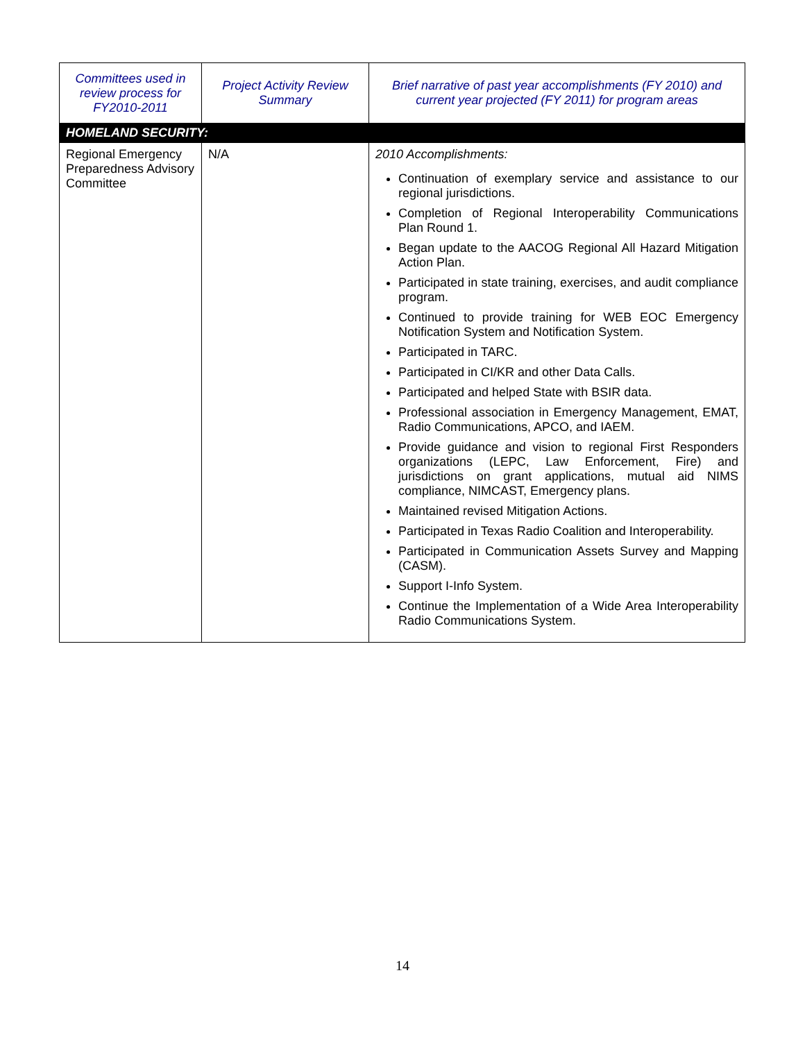| Committees used in review process for FY2010-2011 | Project Activity Review Summary | Brief narrative of past year accomplishments (FY 2010) and current year projected (FY 2011) for program areas |
| --- | --- | --- |
| HOMELAND SECURITY: | | |
| Regional Emergency Preparedness Advisory Committee | N/A | 2010 Accomplishments: Continuation of exemplary service and assistance to our regional jurisdictions. Completion of Regional Interoperability Communications Plan Round 1. Began update to the AACOG Regional All Hazard Mitigation Action Plan. Participated in state training, exercises, and audit compliance program. Continued to provide training for WEB EOC Emergency Notification System and Notification System. Participated in TARC. Participated in CI/KR and other Data Calls. Participated and helped State with BSIR data. Professional association in Emergency Management, EMAT, Radio Communications, APCO, and IAEM. Provide guidance and vision to regional First Responders organizations (LEPC, Law Enforcement, Fire) and jurisdictions on grant applications, mutual aid NIMS compliance, NIMCAST, Emergency plans. Maintained revised Mitigation Actions. Participated in Texas Radio Coalition and Interoperability. Participated in Communication Assets Survey and Mapping (CASM). Support I-Info System. Continue the Implementation of a Wide Area Interoperability Radio Communications System. |
14